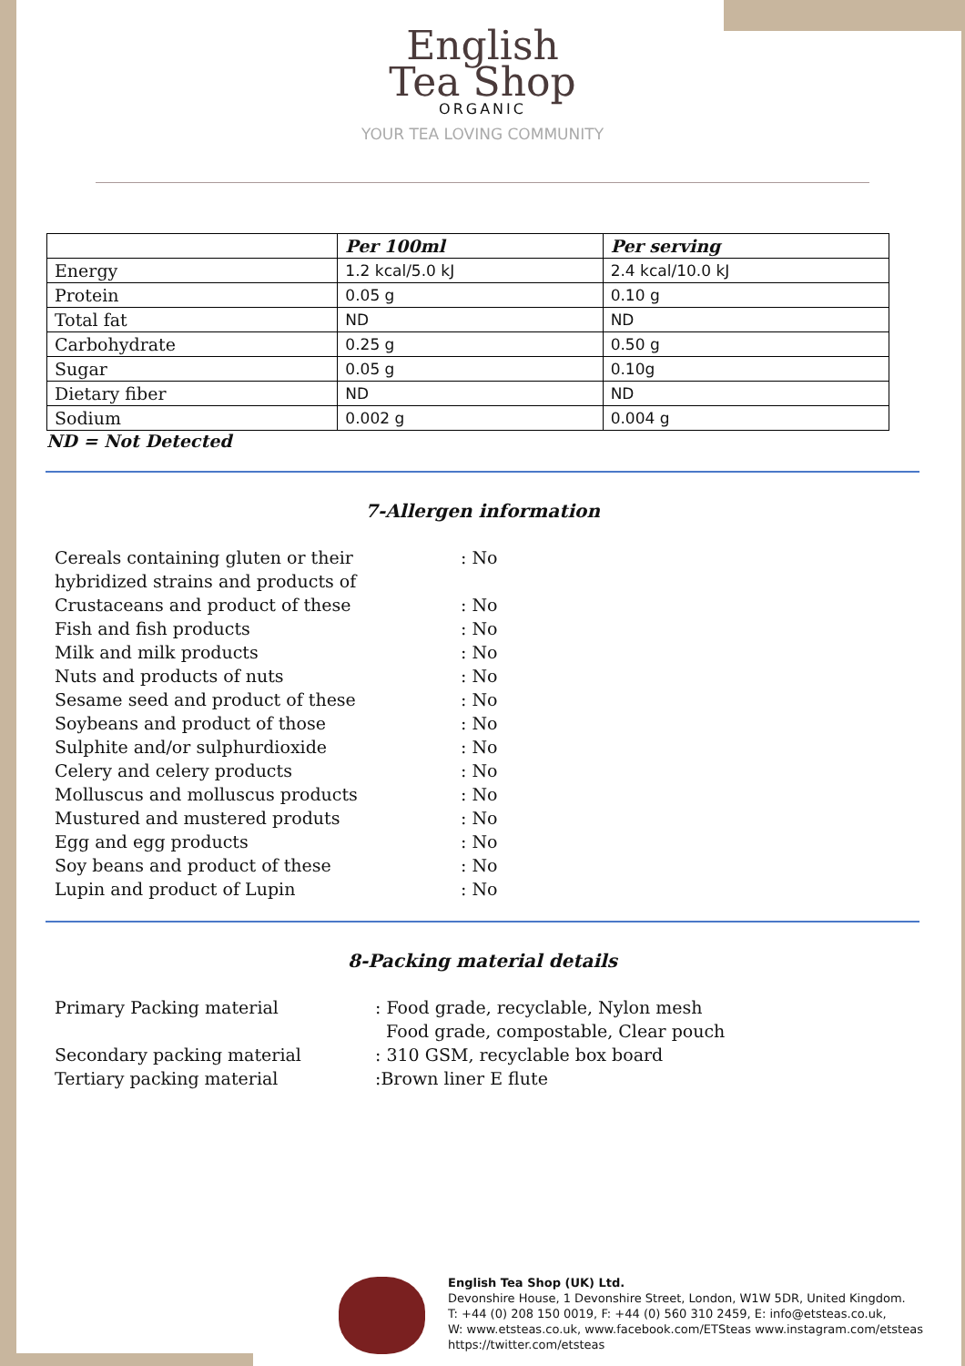English
Tea Shop
ORGANIC
YOUR TEA LOVING COMMUNITY
| | Per 100ml | Per serving |
| --- | --- | --- |
| Energy | 1.2 kcal/5.0 kJ | 2.4 kcal/10.0 kJ |
| Protein | 0.05 g | 0.10 g |
| Total fat | ND | ND |
| Carbohydrate | 0.25 g | 0.50 g |
| Sugar | 0.05 g | 0.10g |
| Dietary fiber | ND | ND |
| Sodium | 0.002 g | 0.004 g |
ND = Not Detected
7-Allergen information
| Cereals containing gluten or their hybridized strains and products of | : No |
| Crustaceans and product of these | : No |
| Fish and fish products | : No |
| Milk and milk products | : No |
| Nuts and products of nuts | : No |
| Sesame seed and product of these | : No |
| Soybeans and product of those | : No |
| Sulphite and/or sulphurdioxide | : No |
| Celery and celery products | : No |
| Molluscus and molluscus products | : No |
| Mustured and mustered produts | : No |
| Egg and egg products | : No |
| Soy beans and product of these | : No |
| Lupin and product of Lupin | : No |
8-Packing material details
| Primary Packing material | : Food grade, recyclable, Nylon mesh Food grade, compostable, Clear pouch |
| Secondary packing material | : 310 GSM, recyclable box board |
| Tertiary packing material | :Brown liner E flute |
English Tea Shop (UK) Ltd.
Devonshire House, 1 Devonshire Street, London, W1W 5DR, United Kingdom.
T: +44 (0) 208 150 0019, F: +44 (0) 560 310 2459, E: info@etsteas.co.uk,
W: www.etsteas.co.uk, www.facebook.com/ETSteas www.instagram.com/etsteas
https://twitter.com/etsteas